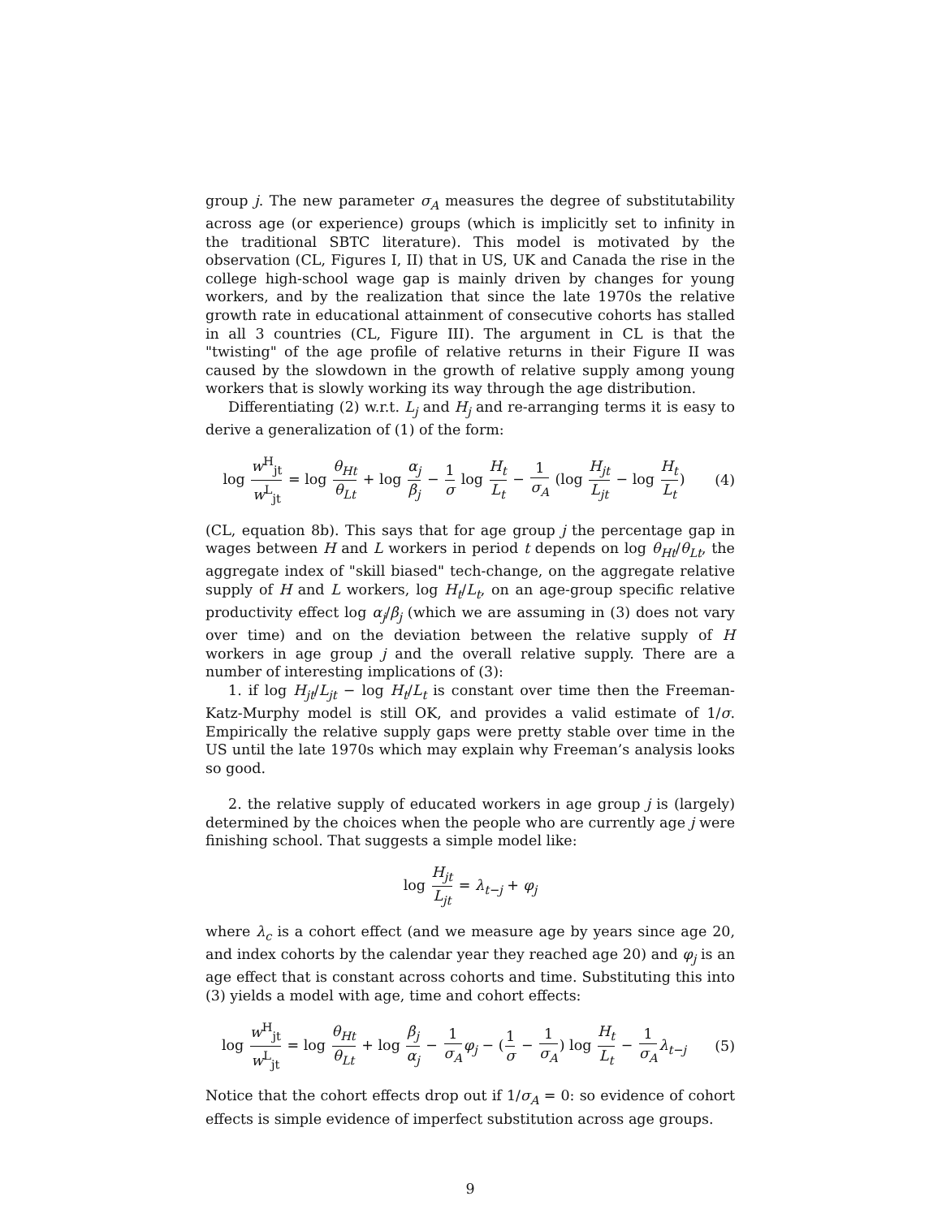group j. The new parameter σ<sub>A</sub> measures the degree of substitutability across age (or experience) groups (which is implicitly set to infinity in the traditional SBTC literature). This model is motivated by the observation (CL, Figures I, II) that in US, UK and Canada the rise in the college high-school wage gap is mainly driven by changes for young workers, and by the realization that since the late 1970s the relative growth rate in educational attainment of consecutive cohorts has stalled in all 3 countries (CL, Figure III). The argument in CL is that the "twisting" of the age profile of relative returns in their Figure II was caused by the slowdown in the growth of relative supply among young workers that is slowly working its way through the age distribution.
Differentiating (2) w.r.t. L<sub>j</sub> and H<sub>j</sub> and re-arranging terms it is easy to derive a generalization of (1) of the form:
log w<sup>H</sup><sub>jt</sub> w<sup>L</sup><sub>jt</sub> = log θ<sub>Ht</sub> θ<sub>Lt</sub> + log α<sub>j</sub> β<sub>j</sub> − 1 σ log H<sub>t</sub> L<sub>t</sub> − 1 σ<sub>A</sub> (log H<sub>jt</sub> L<sub>jt</sub> − log H<sub>t</sub> L<sub>t</sub>)
(4)
(CL, equation 8b). This says that for age group j the percentage gap in wages between H and L workers in period t depends on log θ<sub>Ht</sub>/θ<sub>Lt</sub>, the aggregate index of "skill biased" tech-change, on the aggregate relative supply of H and L workers, log H<sub>t</sub>/L<sub>t</sub>, on an age-group specific relative productivity effect log α<sub>j</sub>/β<sub>j</sub> (which we are assuming in (3) does not vary over time) and on the deviation between the relative supply of H workers in age group j and the overall relative supply. There are a number of interesting implications of (3):
1. if log H<sub>jt</sub>/L<sub>jt</sub> − log H<sub>t</sub>/L<sub>t</sub> is constant over time then the Freeman-Katz-Murphy model is still OK, and provides a valid estimate of 1/σ. Empirically the relative supply gaps were pretty stable over time in the US until the late 1970s which may explain why Freeman’s analysis looks so good.
2. the relative supply of educated workers in age group j is (largely) determined by the choices when the people who are currently age j were finishing school. That suggests a simple model like:
log H<sub>jt</sub> L<sub>jt</sub> = λ<sub>t−j</sub> + φ<sub>j</sub>
where λ<sub>c</sub> is a cohort effect (and we measure age by years since age 20, and index cohorts by the calendar year they reached age 20) and φ<sub>j</sub> is an age effect that is constant across cohorts and time. Substituting this into (3) yields a model with age, time and cohort effects:
log w<sup>H</sup><sub>jt</sub> w<sup>L</sup><sub>jt</sub> = log θ<sub>Ht</sub> θ<sub>Lt</sub> + log β<sub>j</sub> α<sub>j</sub> − 1 σ<sub>A</sub> φ<sub>j</sub> − (1 σ − 1 σ<sub>A</sub>) log H<sub>t</sub> L<sub>t</sub> − 1 σ<sub>A</sub> λ<sub>t−j</sub>
(5)
Notice that the cohort effects drop out if 1/σ<sub>A</sub> = 0: so evidence of cohort effects is simple evidence of imperfect substitution across age groups.
9